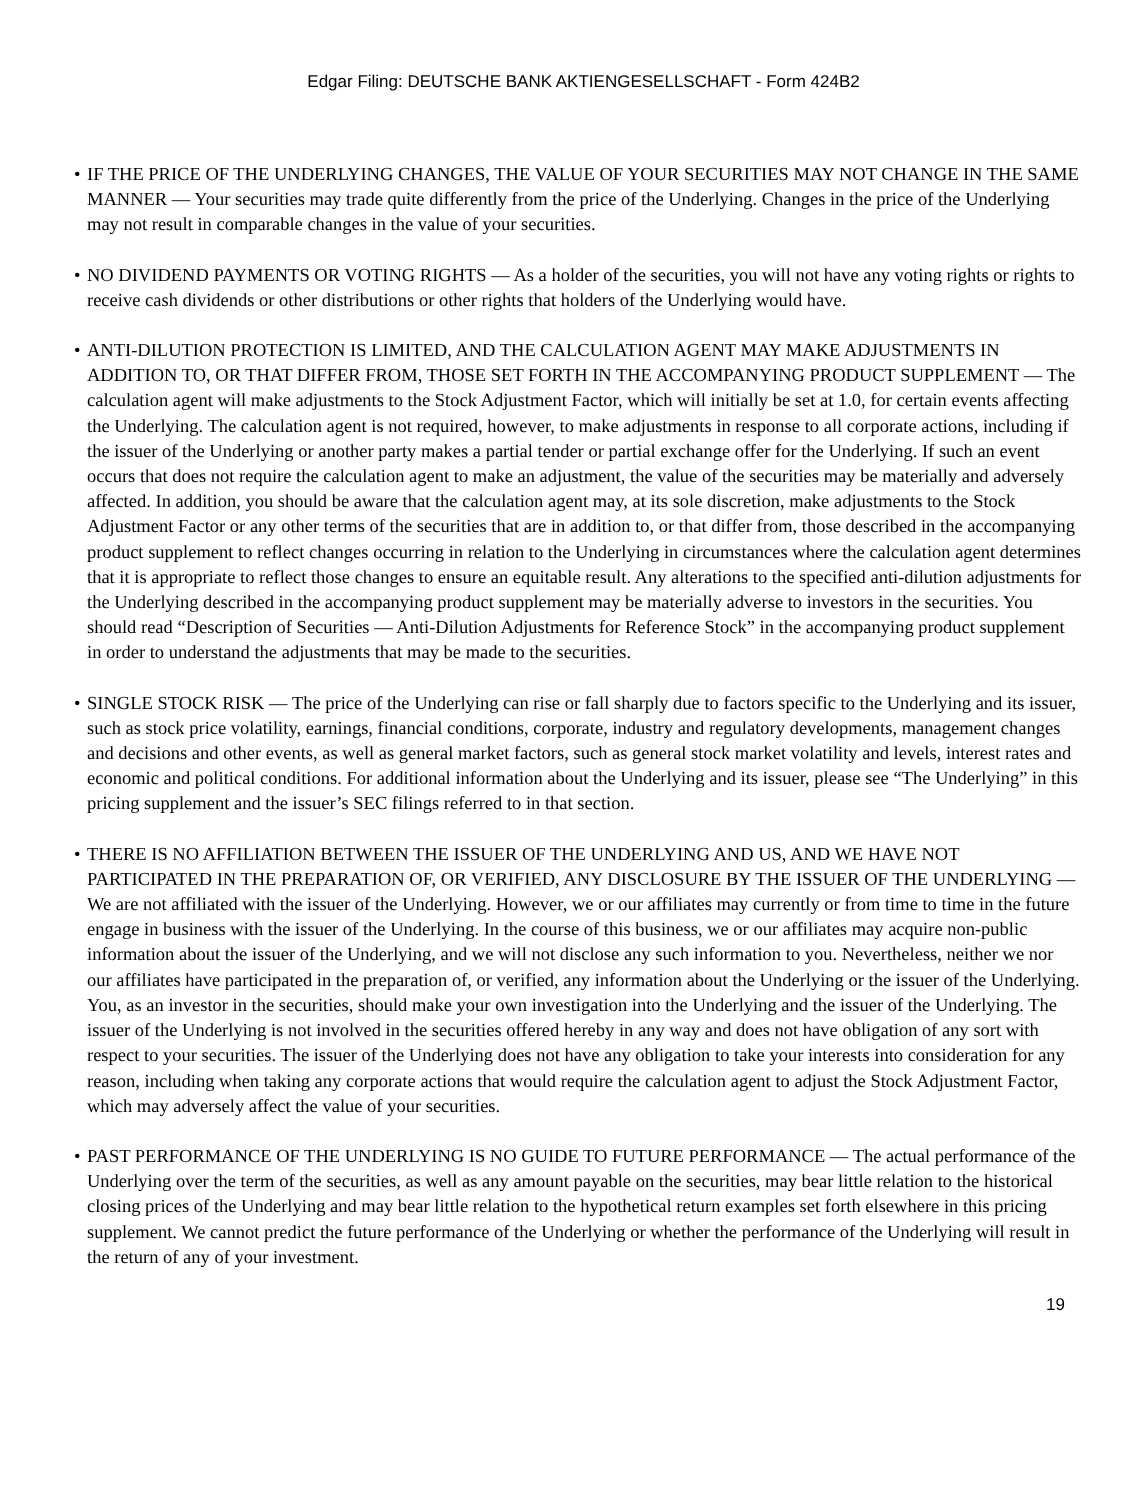Edgar Filing: DEUTSCHE BANK AKTIENGESELLSCHAFT - Form 424B2
• IF THE PRICE OF THE UNDERLYING CHANGES, THE VALUE OF YOUR SECURITIES MAY NOT CHANGE IN THE SAME MANNER — Your securities may trade quite differently from the price of the Underlying. Changes in the price of the Underlying may not result in comparable changes in the value of your securities.
• NO DIVIDEND PAYMENTS OR VOTING RIGHTS — As a holder of the securities, you will not have any voting rights or rights to receive cash dividends or other distributions or other rights that holders of the Underlying would have.
• ANTI-DILUTION PROTECTION IS LIMITED, AND THE CALCULATION AGENT MAY MAKE ADJUSTMENTS IN ADDITION TO, OR THAT DIFFER FROM, THOSE SET FORTH IN THE ACCOMPANYING PRODUCT SUPPLEMENT — The calculation agent will make adjustments to the Stock Adjustment Factor, which will initially be set at 1.0, for certain events affecting the Underlying. The calculation agent is not required, however, to make adjustments in response to all corporate actions, including if the issuer of the Underlying or another party makes a partial tender or partial exchange offer for the Underlying. If such an event occurs that does not require the calculation agent to make an adjustment, the value of the securities may be materially and adversely affected. In addition, you should be aware that the calculation agent may, at its sole discretion, make adjustments to the Stock Adjustment Factor or any other terms of the securities that are in addition to, or that differ from, those described in the accompanying product supplement to reflect changes occurring in relation to the Underlying in circumstances where the calculation agent determines that it is appropriate to reflect those changes to ensure an equitable result. Any alterations to the specified anti-dilution adjustments for the Underlying described in the accompanying product supplement may be materially adverse to investors in the securities. You should read “Description of Securities — Anti-Dilution Adjustments for Reference Stock” in the accompanying product supplement in order to understand the adjustments that may be made to the securities.
• SINGLE STOCK RISK — The price of the Underlying can rise or fall sharply due to factors specific to the Underlying and its issuer, such as stock price volatility, earnings, financial conditions, corporate, industry and regulatory developments, management changes and decisions and other events, as well as general market factors, such as general stock market volatility and levels, interest rates and economic and political conditions. For additional information about the Underlying and its issuer, please see “The Underlying” in this pricing supplement and the issuer’s SEC filings referred to in that section.
• THERE IS NO AFFILIATION BETWEEN THE ISSUER OF THE UNDERLYING AND US, AND WE HAVE NOT PARTICIPATED IN THE PREPARATION OF, OR VERIFIED, ANY DISCLOSURE BY THE ISSUER OF THE UNDERLYING — We are not affiliated with the issuer of the Underlying. However, we or our affiliates may currently or from time to time in the future engage in business with the issuer of the Underlying. In the course of this business, we or our affiliates may acquire non-public information about the issuer of the Underlying, and we will not disclose any such information to you. Nevertheless, neither we nor our affiliates have participated in the preparation of, or verified, any information about the Underlying or the issuer of the Underlying. You, as an investor in the securities, should make your own investigation into the Underlying and the issuer of the Underlying. The issuer of the Underlying is not involved in the securities offered hereby in any way and does not have obligation of any sort with respect to your securities. The issuer of the Underlying does not have any obligation to take your interests into consideration for any reason, including when taking any corporate actions that would require the calculation agent to adjust the Stock Adjustment Factor, which may adversely affect the value of your securities.
• PAST PERFORMANCE OF THE UNDERLYING IS NO GUIDE TO FUTURE PERFORMANCE — The actual performance of the Underlying over the term of the securities, as well as any amount payable on the securities, may bear little relation to the historical closing prices of the Underlying and may bear little relation to the hypothetical return examples set forth elsewhere in this pricing supplement. We cannot predict the future performance of the Underlying or whether the performance of the Underlying will result in the return of any of your investment.
19